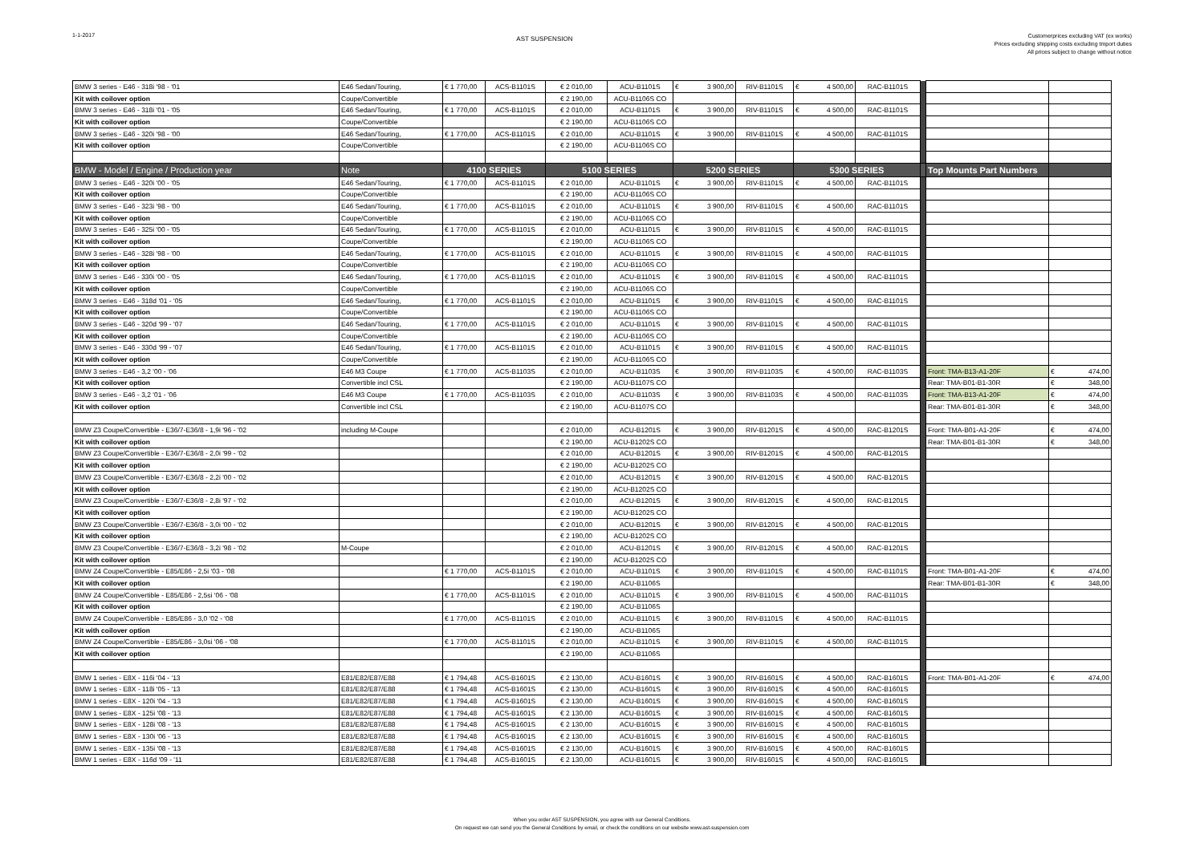1-1-2017
AST SUSPENSION
Customerprices excluding VAT (ex works)
Prices excluding shipping costs excluding tmport duties
All prices subject to change without notice
| BMW 3 series - E46 - 318i '98 - '01 | E46 Sedan/Touring, | € 1 770,00 | ACS-B1101S | € 2 010,00 | ACU-B1101S | € 3 900,00 | RIV-B1101S | € 4 500,00 | RAC-B1101S | | | |
| Kit with coilover option | Coupe/Convertible | | | € 2 190,00 | ACU-B1106S CO | | | | | | | |
| BMW 3 series - E46 - 318i '01 - '05 | E46 Sedan/Touring, | € 1 770,00 | ACS-B1101S | € 2 010,00 | ACU-B1101S | € 3 900,00 | RIV-B1101S | € 4 500,00 | RAC-B1101S | | | |
| Kit with coilover option | Coupe/Convertible | | | € 2 190,00 | ACU-B1106S CO | | | | | | | |
| BMW 3 series - E46 - 320i '98 - '00 | E46 Sedan/Touring, | € 1 770,00 | ACS-B1101S | € 2 010,00 | ACU-B1101S | € 3 900,00 | RIV-B1101S | € 4 500,00 | RAC-B1101S | | | |
| Kit with coilover option | Coupe/Convertible | | | € 2 190,00 | ACU-B1106S CO | | | | | | | |
| BMW - Model / Engine / Production year | Note | 4100 SERIES | | 5100 SERIES | | 5200 SERIES | | 5300 SERIES | | | Top Mounts Part Numbers | |
| BMW 3 series - E46 - 320i '00 - '05 | E46 Sedan/Touring, | € 1 770,00 | ACS-B1101S | € 2 010,00 | ACU-B1101S | € 3 900,00 | RIV-B1101S | € 4 500,00 | RAC-B1101S | | | |
| Kit with coilover option | Coupe/Convertible | | | € 2 190,00 | ACU-B1106S CO | | | | | | | |
| BMW 3 series - E46 - 323i '98 - '00 | E46 Sedan/Touring, | € 1 770,00 | ACS-B1101S | € 2 010,00 | ACU-B1101S | € 3 900,00 | RIV-B1101S | € 4 500,00 | RAC-B1101S | | | |
| Kit with coilover option | Coupe/Convertible | | | € 2 190,00 | ACU-B1106S CO | | | | | | | |
| BMW 3 series - E46 - 325i '00 - '05 | E46 Sedan/Touring, | € 1 770,00 | ACS-B1101S | € 2 010,00 | ACU-B1101S | € 3 900,00 | RIV-B1101S | € 4 500,00 | RAC-B1101S | | | |
| Kit with coilover option | Coupe/Convertible | | | € 2 190,00 | ACU-B1106S CO | | | | | | | |
| BMW 3 series - E46 - 328i '98 - '00 | E46 Sedan/Touring, | € 1 770,00 | ACS-B1101S | € 2 010,00 | ACU-B1101S | € 3 900,00 | RIV-B1101S | € 4 500,00 | RAC-B1101S | | | |
| Kit with coilover option | Coupe/Convertible | | | € 2 190,00 | ACU-B1106S CO | | | | | | | |
| BMW 3 series - E46 - 330i '00 - '05 | E46 Sedan/Touring, | € 1 770,00 | ACS-B1101S | € 2 010,00 | ACU-B1101S | € 3 900,00 | RIV-B1101S | € 4 500,00 | RAC-B1101S | | | |
| Kit with coilover option | Coupe/Convertible | | | € 2 190,00 | ACU-B1106S CO | | | | | | | |
| BMW 3 series - E46 - 318d '01 - '05 | E46 Sedan/Touring, | € 1 770,00 | ACS-B1101S | € 2 010,00 | ACU-B1101S | € 3 900,00 | RIV-B1101S | € 4 500,00 | RAC-B1101S | | | |
| Kit with coilover option | Coupe/Convertible | | | € 2 190,00 | ACU-B1106S CO | | | | | | | |
| BMW 3 series - E46 - 320d '99 - '07 | E46 Sedan/Touring, | € 1 770,00 | ACS-B1101S | € 2 010,00 | ACU-B1101S | € 3 900,00 | RIV-B1101S | € 4 500,00 | RAC-B1101S | | | |
| Kit with coilover option | Coupe/Convertible | | | € 2 190,00 | ACU-B1106S CO | | | | | | | |
| BMW 3 series - E46 - 330d '99 - '07 | E46 Sedan/Touring, | € 1 770,00 | ACS-B1101S | € 2 010,00 | ACU-B1101S | € 3 900,00 | RIV-B1101S | € 4 500,00 | RAC-B1101S | | | |
| Kit with coilover option | Coupe/Convertible | | | € 2 190,00 | ACU-B1106S CO | | | | | | | |
| BMW 3 series - E46 - 3,2 '00 - '06 | E46 M3 Coupe | € 1 770,00 | ACS-B1103S | € 2 010,00 | ACU-B1103S | € 3 900,00 | RIV-B1103S | € 4 500,00 | RAC-B1103S | | Front: TMA-B13-A1-20F | € 474,00 |
| Kit with coilover option | Convertible incl CSL | | | € 2 190,00 | ACU-B1107S CO | | | | | | Rear: TMA-B01-B1-30R | € 348,00 |
| BMW 3 series - E46 - 3,2 '01 - '06 | E46 M3 Coupe | € 1 770,00 | ACS-B1103S | € 2 010,00 | ACU-B1103S | € 3 900,00 | RIV-B1103S | € 4 500,00 | RAC-B1103S | | Front: TMA-B13-A1-20F | € 474,00 |
| Kit with coilover option | Convertible incl CSL | | | € 2 190,00 | ACU-B1107S CO | | | | | | Rear: TMA-B01-B1-30R | € 348,00 |
| BMW Z3 Coupe/Convertible - E36/7-E36/8 - 1,9i '96 - '02 | including M-Coupe | | | € 2 010,00 | ACU-B1201S | € 3 900,00 | RIV-B1201S | € 4 500,00 | RAC-B1201S | | Front: TMA-B01-A1-20F | € 474,00 |
| Kit with coilover option | | | | € 2 190,00 | ACU-B1202S CO | | | | | | Rear: TMA-B01-B1-30R | € 348,00 |
| BMW Z3 Coupe/Convertible - E36/7-E36/8 - 2,0i '99 - '02 | | | | € 2 010,00 | ACU-B1201S | € 3 900,00 | RIV-B1201S | € 4 500,00 | RAC-B1201S | | | |
| Kit with coilover option | | | | € 2 190,00 | ACU-B1202S CO | | | | | | | |
| BMW Z3 Coupe/Convertible - E36/7-E36/8 - 2,2i '00 - '02 | | | | € 2 010,00 | ACU-B1201S | € 3 900,00 | RIV-B1201S | € 4 500,00 | RAC-B1201S | | | |
| Kit with coilover option | | | | € 2 190,00 | ACU-B1202S CO | | | | | | | |
| BMW Z3 Coupe/Convertible - E36/7-E36/8 - 2,8i '97 - '02 | | | | € 2 010,00 | ACU-B1201S | € 3 900,00 | RIV-B1201S | € 4 500,00 | RAC-B1201S | | | |
| Kit with coilover option | | | | € 2 190,00 | ACU-B1202S CO | | | | | | | |
| BMW Z3 Coupe/Convertible - E36/7-E36/8 - 3,0i '00 - '02 | | | | € 2 010,00 | ACU-B1201S | € 3 900,00 | RIV-B1201S | € 4 500,00 | RAC-B1201S | | | |
| Kit with coilover option | | | | € 2 190,00 | ACU-B1202S CO | | | | | | | |
| BMW Z3 Coupe/Convertible - E36/7-E36/8 - 3,2i '98 - '02 | M-Coupe | | | € 2 010,00 | ACU-B1201S | € 3 900,00 | RIV-B1201S | € 4 500,00 | RAC-B1201S | | | |
| Kit with coilover option | | | | € 2 190,00 | ACU-B1202S CO | | | | | | | |
| BMW Z4 Coupe/Convertible - E85/E86 - 2,5i '03 - '08 | | € 1 770,00 | ACS-B1101S | € 2 010,00 | ACU-B1101S | € 3 900,00 | RIV-B1101S | € 4 500,00 | RAC-B1101S | | Front: TMA-B01-A1-20F | € 474,00 |
| Kit with coilover option | | | | € 2 190,00 | ACU-B1106S | | | | | | Rear: TMA-B01-B1-30R | € 348,00 |
| BMW Z4 Coupe/Convertible - E85/E86 - 2,5si '06 - '08 | | € 1 770,00 | ACS-B1101S | € 2 010,00 | ACU-B1101S | € 3 900,00 | RIV-B1101S | € 4 500,00 | RAC-B1101S | | | |
| Kit with coilover option | | | | € 2 190,00 | ACU-B1106S | | | | | | | |
| BMW Z4 Coupe/Convertible - E85/E86 - 3,0 '02 - '08 | | € 1 770,00 | ACS-B1101S | € 2 010,00 | ACU-B1101S | € 3 900,00 | RIV-B1101S | € 4 500,00 | RAC-B1101S | | | |
| Kit with coilover option | | | | € 2 190,00 | ACU-B1106S | | | | | | | |
| BMW Z4 Coupe/Convertible - E85/E86 - 3,0si '06 - '08 | | € 1 770,00 | ACS-B1101S | € 2 010,00 | ACU-B1101S | € 3 900,00 | RIV-B1101S | € 4 500,00 | RAC-B1101S | | | |
| Kit with coilover option | | | | € 2 190,00 | ACU-B1106S | | | | | | | |
| BMW 1 series - E8X - 116i '04 - '13 | E81/E82/E87/E88 | € 1 794,48 | ACS-B1601S | € 2 130,00 | ACU-B1601S | € 3 900,00 | RIV-B1601S | € 4 500,00 | RAC-B1601S | | Front: TMA-B01-A1-20F | € 474,00 |
| BMW 1 series - E8X - 118i '05 - '13 | E81/E82/E87/E88 | € 1 794,48 | ACS-B1601S | € 2 130,00 | ACU-B1601S | € 3 900,00 | RIV-B1601S | € 4 500,00 | RAC-B1601S | | | |
| BMW 1 series - E8X - 120i '04 - '13 | E81/E82/E87/E88 | € 1 794,48 | ACS-B1601S | € 2 130,00 | ACU-B1601S | € 3 900,00 | RIV-B1601S | € 4 500,00 | RAC-B1601S | | | |
| BMW 1 series - E8X - 125i '08 - '13 | E81/E82/E87/E88 | € 1 794,48 | ACS-B1601S | € 2 130,00 | ACU-B1601S | € 3 900,00 | RIV-B1601S | € 4 500,00 | RAC-B1601S | | | |
| BMW 1 series - E8X - 128i '08 - '13 | E81/E82/E87/E88 | € 1 794,48 | ACS-B1601S | € 2 130,00 | ACU-B1601S | € 3 900,00 | RIV-B1601S | € 4 500,00 | RAC-B1601S | | | |
| BMW 1 series - E8X - 130i '06 - '13 | E81/E82/E87/E88 | € 1 794,48 | ACS-B1601S | € 2 130,00 | ACU-B1601S | € 3 900,00 | RIV-B1601S | € 4 500,00 | RAC-B1601S | | | |
| BMW 1 series - E8X - 135i '08 - '13 | E81/E82/E87/E88 | € 1 794,48 | ACS-B1601S | € 2 130,00 | ACU-B1601S | € 3 900,00 | RIV-B1601S | € 4 500,00 | RAC-B1601S | | | |
| BMW 1 series - E8X - 116d '09 - '11 | E81/E82/E87/E88 | € 1 794,48 | ACS-B1601S | € 2 130,00 | ACU-B1601S | € 3 900,00 | RIV-B1601S | € 4 500,00 | RAC-B1601S | | | |
When you order AST SUSPENSION, you agree with our General Conditions.
On request we can send you the General Conditions by email, or check the conditions on our website www.ast-suspension.com